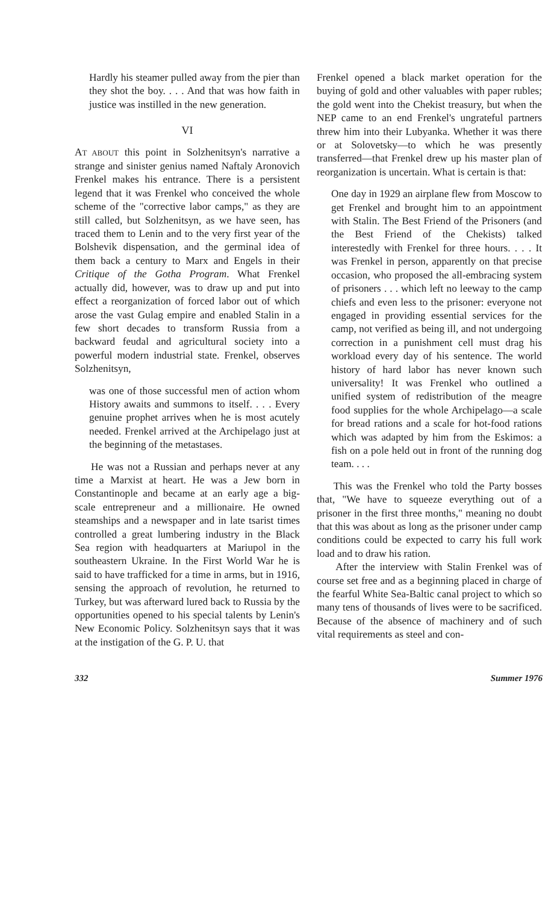Hardly his steamer pulled away from the pier than they shot the boy. . . . And that was how faith in justice was instilled in the new generation.
VI
AT ABOUT this point in Solzhenitsyn's narrative a strange and sinister genius named Naftaly Aronovich Frenkel makes his entrance. There is a persistent legend that it was Frenkel who conceived the whole scheme of the "corrective labor camps," as they are still called, but Solzhenitsyn, as we have seen, has traced them to Lenin and to the very first year of the Bolshevik dispensation, and the germinal idea of them back a century to Marx and Engels in their Critique of the Gotha Program. What Frenkel actually did, however, was to draw up and put into effect a reorganization of forced labor out of which arose the vast Gulag empire and enabled Stalin in a few short decades to transform Russia from a backward feudal and agricultural society into a powerful modern industrial state. Frenkel, observes Solzhenitsyn,
was one of those successful men of action whom History awaits and summons to itself. . . . Every genuine prophet arrives when he is most acutely needed. Frenkel arrived at the Archipelago just at the beginning of the metastases.
He was not a Russian and perhaps never at any time a Marxist at heart. He was a Jew born in Constantinople and became at an early age a big-scale entrepreneur and a millionaire. He owned steamships and a newspaper and in late tsarist times controlled a great lumbering industry in the Black Sea region with headquarters at Mariupol in the southeastern Ukraine. In the First World War he is said to have trafficked for a time in arms, but in 1916, sensing the approach of revolution, he returned to Turkey, but was afterward lured back to Russia by the opportunities opened to his special talents by Lenin's New Economic Policy. Solzhenitsyn says that it was at the instigation of the G. P. U. that
Frenkel opened a black market operation for the buying of gold and other valuables with paper rubles; the gold went into the Chekist treasury, but when the NEP came to an end Frenkel's ungrateful partners threw him into their Lubyanka. Whether it was there or at Solovetsky—to which he was presently transferred—that Frenkel drew up his master plan of reorganization is uncertain. What is certain is that:
One day in 1929 an airplane flew from Moscow to get Frenkel and brought him to an appointment with Stalin. The Best Friend of the Prisoners (and the Best Friend of the Chekists) talked interestedly with Frenkel for three hours. . . . It was Frenkel in person, apparently on that precise occasion, who proposed the all-embracing system of prisoners . . . which left no leeway to the camp chiefs and even less to the prisoner: everyone not engaged in providing essential services for the camp, not verified as being ill, and not undergoing correction in a punishment cell must drag his workload every day of his sentence. The world history of hard labor has never known such universality! It was Frenkel who outlined a unified system of redistribution of the meagre food supplies for the whole Archipelago—a scale for bread rations and a scale for hot-food rations which was adapted by him from the Eskimos: a fish on a pole held out in front of the running dog team. . . .
This was the Frenkel who told the Party bosses that, "We have to squeeze everything out of a prisoner in the first three months," meaning no doubt that this was about as long as the prisoner under camp conditions could be expected to carry his full work load and to draw his ration.
After the interview with Stalin Frenkel was of course set free and as a beginning placed in charge of the fearful White Sea-Baltic canal project to which so many tens of thousands of lives were to be sacrificed. Because of the absence of machinery and of such vital requirements as steel and con-
332 Summer 1976